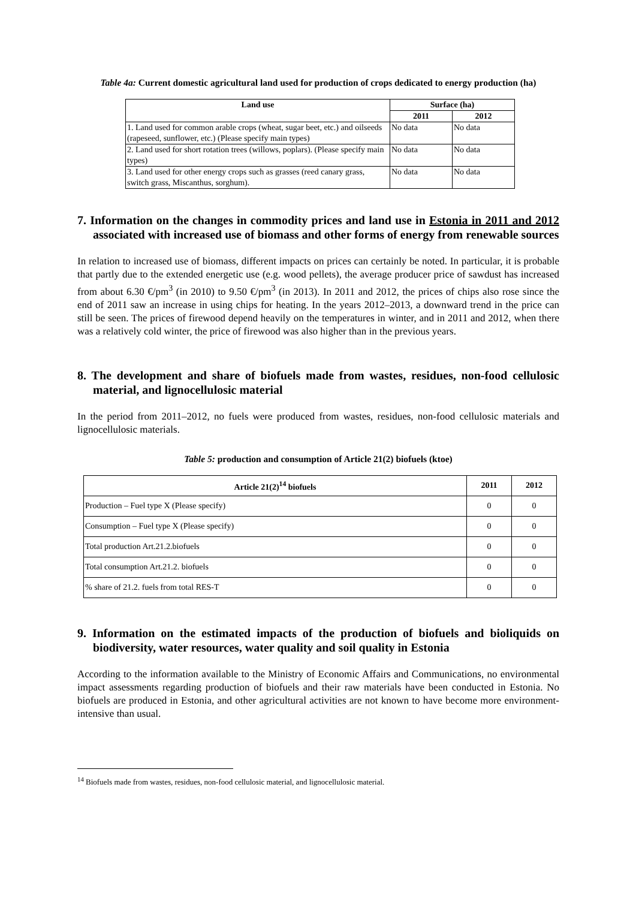Table 4a: Current domestic agricultural land used for production of crops dedicated to energy production (ha)
| Land use | Surface (ha) | |
| --- | --- | --- |
| | 2011 | 2012 |
| 1. Land used for common arable crops (wheat, sugar beet, etc.) and oilseeds (rapeseed, sunflower, etc.) (Please specify main types) | No data | No data |
| 2. Land used for short rotation trees (willows, poplars). (Please specify main types) | No data | No data |
| 3. Land used for other energy crops such as grasses (reed canary grass, switch grass, Miscanthus, sorghum). | No data | No data |
7. Information on the changes in commodity prices and land use in Estonia in 2011 and 2012 associated with increased use of biomass and other forms of energy from renewable sources
In relation to increased use of biomass, different impacts on prices can certainly be noted. In particular, it is probable that partly due to the extended energetic use (e.g. wood pellets), the average producer price of sawdust has increased from about 6.30 €/pm<sup>3</sup> (in 2010) to 9.50 €/pm<sup>3</sup> (in 2013). In 2011 and 2012, the prices of chips also rose since the end of 2011 saw an increase in using chips for heating. In the years 2012–2013, a downward trend in the price can still be seen. The prices of firewood depend heavily on the temperatures in winter, and in 2011 and 2012, when there was a relatively cold winter, the price of firewood was also higher than in the previous years.
8. The development and share of biofuels made from wastes, residues, non-food cellulosic material, and lignocellulosic material
In the period from 2011–2012, no fuels were produced from wastes, residues, non-food cellulosic materials and lignocellulosic materials.
Table 5: production and consumption of Article 21(2) biofuels (ktoe)
| Article 21(2)<sup>14</sup> biofuels | 2011 | 2012 |
| --- | --- | --- |
| Production – Fuel type X (Please specify) | 0 | 0 |
| Consumption – Fuel type X (Please specify) | 0 | 0 |
| Total production Art.21.2.biofuels | 0 | 0 |
| Total consumption Art.21.2. biofuels | 0 | 0 |
| % share of 21.2. fuels from total RES-T | 0 | 0 |
9. Information on the estimated impacts of the production of biofuels and bioliquids on biodiversity, water resources, water quality and soil quality in Estonia
According to the information available to the Ministry of Economic Affairs and Communications, no environmental impact assessments regarding production of biofuels and their raw materials have been conducted in Estonia. No biofuels are produced in Estonia, and other agricultural activities are not known to have become more environment-intensive than usual.
<sup>14</sup> Biofuels made from wastes, residues, non-food cellulosic material, and lignocellulosic material.